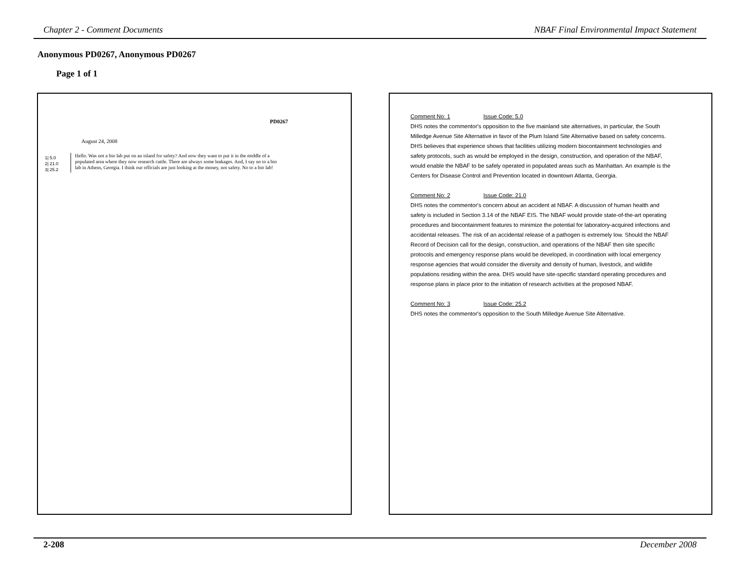Chapter 2 - Comment Documents NBAF Final Environmental Impact Statement
Anonymous PD0267, Anonymous PD0267
Page 1 of 1
PD0267
August 24, 2008
1| 5.0
2| 21.0
3| 25.2
Hello. Was not a bio lab put on an island for safety? And now they want to put it in the middle of a populated area where they now research cattle. There are always some leakages. And, I say no to a bio lab in Athens, Georgia. I think our officials are just looking at the money, not safety. No to a bio lab!
Comment No: 1 Issue Code: 5.0
DHS notes the commentor's opposition to the five mainland site alternatives, in particular, the South Milledge Avenue Site Alternative in favor of the Plum Island Site Alternative based on safety concerns. DHS believes that experience shows that facilities utilizing modern biocontainment technologies and safety protocols, such as would be employed in the design, construction, and operation of the NBAF, would enable the NBAF to be safely operated in populated areas such as Manhattan. An example is the Centers for Disease Control and Prevention located in downtown Atlanta, Georgia.
Comment No: 2 Issue Code: 21.0
DHS notes the commentor's concern about an accident at NBAF. A discussion of human health and safety is included in Section 3.14 of the NBAF EIS. The NBAF would provide state-of-the-art operating procedures and biocontainment features to minimize the potential for laboratory-acquired infections and accidental releases. The risk of an accidental release of a pathogen is extremely low. Should the NBAF Record of Decision call for the design, construction, and operations of the NBAF then site specific protocols and emergency response plans would be developed, in coordination with local emergency response agencies that would consider the diversity and density of human, livestock, and wildlife populations residing within the area. DHS would have site-specific standard operating procedures and response plans in place prior to the initiation of research activities at the proposed NBAF.
Comment No: 3 Issue Code: 25.2
DHS notes the commentor's opposition to the South Milledge Avenue Site Alternative.
2-208 December 2008